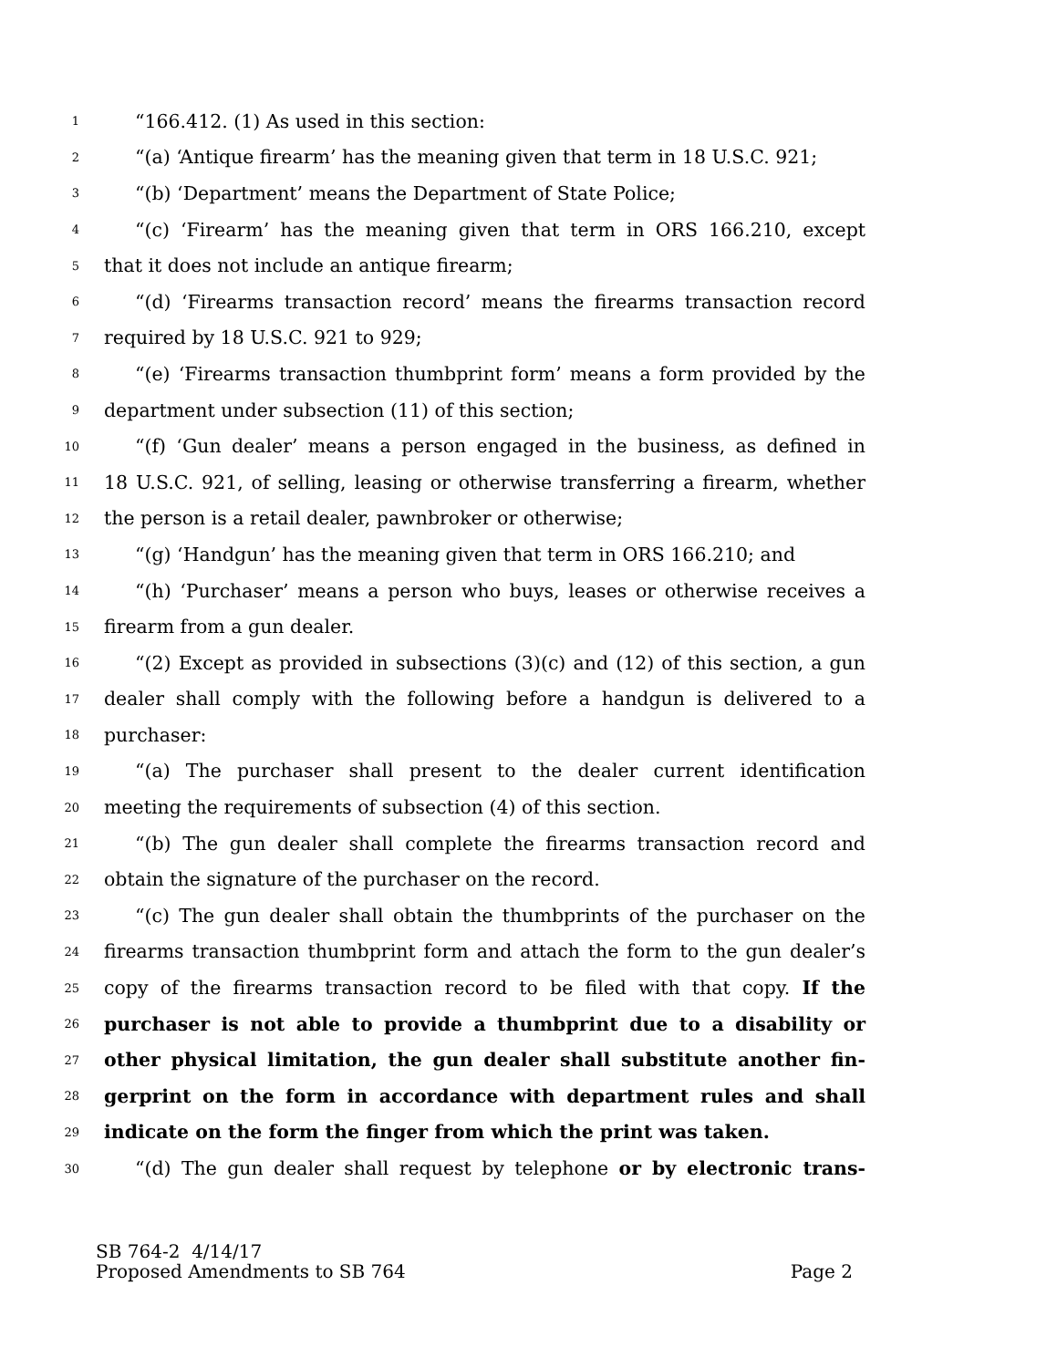1 “166.412. (1) As used in this section:
2 “(a) ‘Antique firearm’ has the meaning given that term in 18 U.S.C. 921;
3 “(b) ‘Department’ means the Department of State Police;
4 “(c) ‘Firearm’ has the meaning given that term in ORS 166.210, except
5 that it does not include an antique firearm;
6 “(d) ‘Firearms transaction record’ means the firearms transaction record
7 required by 18 U.S.C. 921 to 929;
8 “(e) ‘Firearms transaction thumbprint form’ means a form provided by the
9 department under subsection (11) of this section;
10 “(f) ‘Gun dealer’ means a person engaged in the business, as defined in
11 18 U.S.C. 921, of selling, leasing or otherwise transferring a firearm, whether
12 the person is a retail dealer, pawnbroker or otherwise;
13 “(g) ‘Handgun’ has the meaning given that term in ORS 166.210; and
14 “(h) ‘Purchaser’ means a person who buys, leases or otherwise receives a
15 firearm from a gun dealer.
16 “(2) Except as provided in subsections (3)(c) and (12) of this section, a gun
17 dealer shall comply with the following before a handgun is delivered to a
18 purchaser:
19 “(a) The purchaser shall present to the dealer current identification
20 meeting the requirements of subsection (4) of this section.
21 “(b) The gun dealer shall complete the firearms transaction record and
22 obtain the signature of the purchaser on the record.
23 “(c) The gun dealer shall obtain the thumbprints of the purchaser on the
24 firearms transaction thumbprint form and attach the form to the gun dealer’s
25 copy of the firearms transaction record to be filed with that copy. If the
26 purchaser is not able to provide a thumbprint due to a disability or
27 other physical limitation, the gun dealer shall substitute another fin-
28 gerprint on the form in accordance with department rules and shall
29 indicate on the form the finger from which the print was taken.
30 “(d) The gun dealer shall request by telephone or by electronic trans-
SB 764-2 4/14/17
Proposed Amendments to SB 764 Page 2